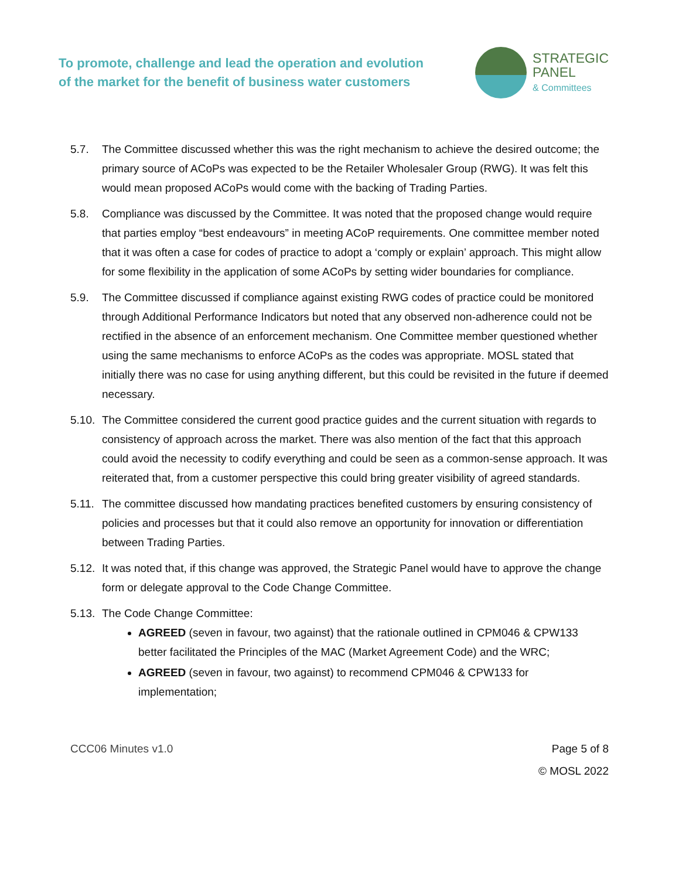To promote, challenge and lead the operation and evolution
of the market for the benefit of business water customers
STRATEGIC
PANEL
& Committees
5.7. The Committee discussed whether this was the right mechanism to achieve the desired outcome; the primary source of ACoPs was expected to be the Retailer Wholesaler Group (RWG). It was felt this would mean proposed ACoPs would come with the backing of Trading Parties.
5.8. Compliance was discussed by the Committee. It was noted that the proposed change would require that parties employ “best endeavours” in meeting ACoP requirements. One committee member noted that it was often a case for codes of practice to adopt a ‘comply or explain’ approach. This might allow for some flexibility in the application of some ACoPs by setting wider boundaries for compliance.
5.9. The Committee discussed if compliance against existing RWG codes of practice could be monitored through Additional Performance Indicators but noted that any observed non-adherence could not be rectified in the absence of an enforcement mechanism. One Committee member questioned whether using the same mechanisms to enforce ACoPs as the codes was appropriate. MOSL stated that initially there was no case for using anything different, but this could be revisited in the future if deemed necessary.
5.10.
The Committee considered the current good practice guides and the current situation with regards to consistency of approach across the market. There was also mention of the fact that this approach could avoid the necessity to codify everything and could be seen as a common-sense approach. It was reiterated that, from a customer perspective this could bring greater visibility of agreed standards.
5.11.
The committee discussed how mandating practices benefited customers by ensuring consistency of policies and processes but that it could also remove an opportunity for innovation or differentiation between Trading Parties.
5.12.
It was noted that, if this change was approved, the Strategic Panel would have to approve the change form or delegate approval to the Code Change Committee.
5.13.
The Code Change Committee:
AGREED (seven in favour, two against) that the rationale outlined in CPM046 & CPW133 better facilitated the Principles of the MAC (Market Agreement Code) and the WRC;
AGREED (seven in favour, two against) to recommend CPM046 & CPW133 for implementation;
CCC06 Minutes v1.0 Page 5 of 8
© MOSL 2022